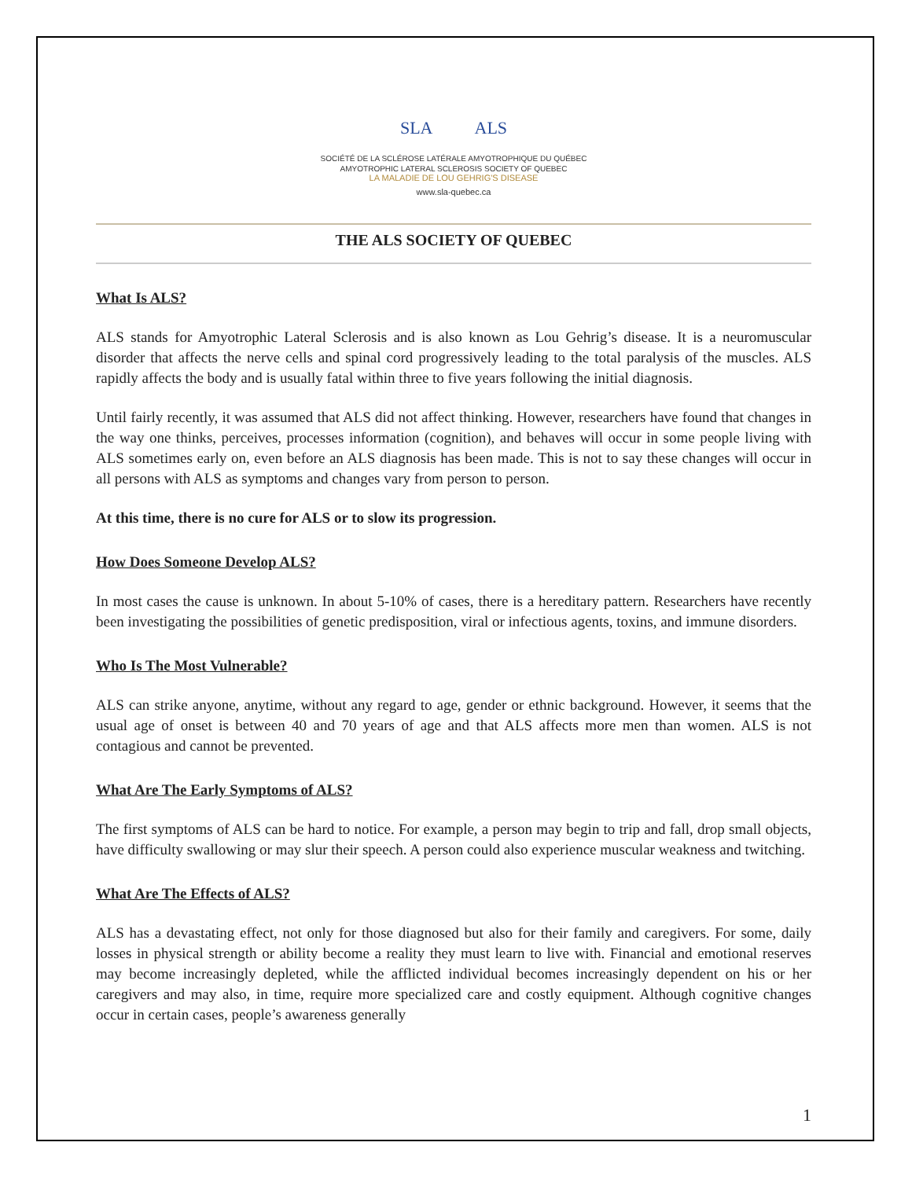SLA ALS
SOCIÉTÉ DE LA SCLÉROSE LATÉRALE AMYOTROPHIQUE DU QUÉBEC
AMYOTROPHIC LATERAL SCLEROSIS SOCIETY OF QUEBEC
LA MALADIE DE LOU GEHRIG'S DISEASE
www.sla-quebec.ca
THE ALS SOCIETY OF QUEBEC
What Is ALS?
ALS stands for Amyotrophic Lateral Sclerosis and is also known as Lou Gehrig’s disease. It is a neuromuscular disorder that affects the nerve cells and spinal cord progressively leading to the total paralysis of the muscles. ALS rapidly affects the body and is usually fatal within three to five years following the initial diagnosis.
Until fairly recently, it was assumed that ALS did not affect thinking. However, researchers have found that changes in the way one thinks, perceives, processes information (cognition), and behaves will occur in some people living with ALS sometimes early on, even before an ALS diagnosis has been made. This is not to say these changes will occur in all persons with ALS as symptoms and changes vary from person to person.
At this time, there is no cure for ALS or to slow its progression.
How Does Someone Develop ALS?
In most cases the cause is unknown. In about 5-10% of cases, there is a hereditary pattern. Researchers have recently been investigating the possibilities of genetic predisposition, viral or infectious agents, toxins, and immune disorders.
Who Is The Most Vulnerable?
ALS can strike anyone, anytime, without any regard to age, gender or ethnic background. However, it seems that the usual age of onset is between 40 and 70 years of age and that ALS affects more men than women. ALS is not contagious and cannot be prevented.
What Are The Early Symptoms of ALS?
The first symptoms of ALS can be hard to notice. For example, a person may begin to trip and fall, drop small objects, have difficulty swallowing or may slur their speech. A person could also experience muscular weakness and twitching.
What Are The Effects of ALS?
ALS has a devastating effect, not only for those diagnosed but also for their family and caregivers. For some, daily losses in physical strength or ability become a reality they must learn to live with. Financial and emotional reserves may become increasingly depleted, while the afflicted individual becomes increasingly dependent on his or her caregivers and may also, in time, require more specialized care and costly equipment. Although cognitive changes occur in certain cases, people’s awareness generally
1